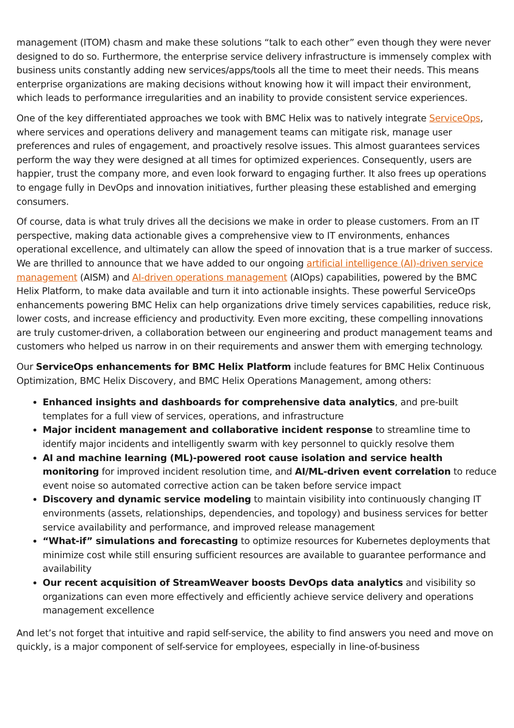management (ITOM) chasm and make these solutions “talk to each other” even though they were never designed to do so. Furthermore, the enterprise service delivery infrastructure is immensely complex with business units constantly adding new services/apps/tools all the time to meet their needs. This means enterprise organizations are making decisions without knowing how it will impact their environment, which leads to performance irregularities and an inability to provide consistent service experiences.
One of the key differentiated approaches we took with BMC Helix was to natively integrate ServiceOps, where services and operations delivery and management teams can mitigate risk, manage user preferences and rules of engagement, and proactively resolve issues. This almost guarantees services perform the way they were designed at all times for optimized experiences. Consequently, users are happier, trust the company more, and even look forward to engaging further. It also frees up operations to engage fully in DevOps and innovation initiatives, further pleasing these established and emerging consumers.
Of course, data is what truly drives all the decisions we make in order to please customers. From an IT perspective, making data actionable gives a comprehensive view to IT environments, enhances operational excellence, and ultimately can allow the speed of innovation that is a true marker of success. We are thrilled to announce that we have added to our ongoing artificial intelligence (AI)-driven service management (AISM) and AI-driven operations management (AIOps) capabilities, powered by the BMC Helix Platform, to make data available and turn it into actionable insights. These powerful ServiceOps enhancements powering BMC Helix can help organizations drive timely services capabilities, reduce risk, lower costs, and increase efficiency and productivity. Even more exciting, these compelling innovations are truly customer-driven, a collaboration between our engineering and product management teams and customers who helped us narrow in on their requirements and answer them with emerging technology.
Our ServiceOps enhancements for BMC Helix Platform include features for BMC Helix Continuous Optimization, BMC Helix Discovery, and BMC Helix Operations Management, among others:
Enhanced insights and dashboards for comprehensive data analytics, and pre-built templates for a full view of services, operations, and infrastructure
Major incident management and collaborative incident response to streamline time to identify major incidents and intelligently swarm with key personnel to quickly resolve them
AI and machine learning (ML)-powered root cause isolation and service health monitoring for improved incident resolution time, and AI/ML-driven event correlation to reduce event noise so automated corrective action can be taken before service impact
Discovery and dynamic service modeling to maintain visibility into continuously changing IT environments (assets, relationships, dependencies, and topology) and business services for better service availability and performance, and improved release management
“What-if” simulations and forecasting to optimize resources for Kubernetes deployments that minimize cost while still ensuring sufficient resources are available to guarantee performance and availability
Our recent acquisition of StreamWeaver boosts DevOps data analytics and visibility so organizations can even more effectively and efficiently achieve service delivery and operations management excellence
And let’s not forget that intuitive and rapid self-service, the ability to find answers you need and move on quickly, is a major component of self-service for employees, especially in line-of-business